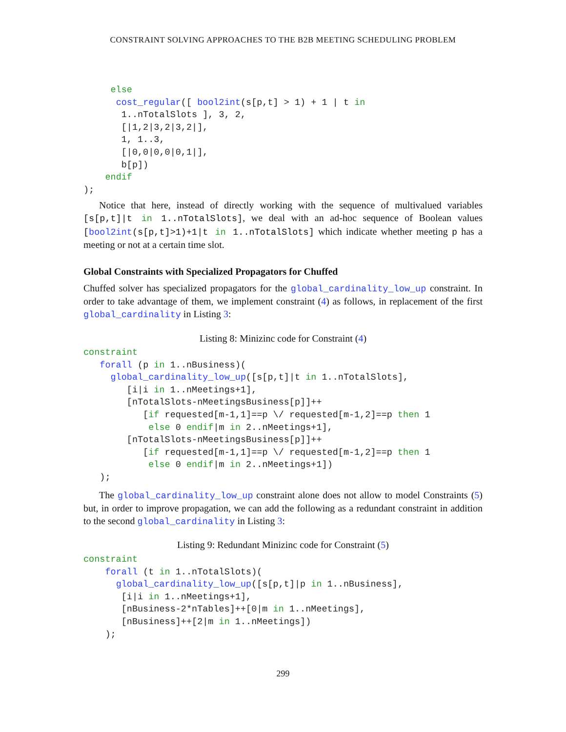CONSTRAINT SOLVING APPROACHES TO THE B2B MEETING SCHEDULING PROBLEM
     else
      cost_regular([ bool2int(s[p,t] > 1) + 1 | t in
       1..nTotalSlots ], 3, 2,
       [|1,2|3,2|3,2|],
       1, 1..3,
       [|0,0|0,0|0,1|],
       b[p])
    endif
);
Notice that here, instead of directly working with the sequence of multivalued variables [s[p,t]|t in 1..nTotalSlots], we deal with an ad-hoc sequence of Boolean values [bool2int(s[p,t]>1)+1|t in 1..nTotalSlots] which indicate whether meeting p has a meeting or not at a certain time slot.
Global Constraints with Specialized Propagators for Chuffed
Chuffed solver has specialized propagators for the global_cardinality_low_up constraint. In order to take advantage of them, we implement constraint (4) as follows, in replacement of the first global_cardinality in Listing 3:
Listing 8: Minizinc code for Constraint (4)
constraint
   forall (p in 1..nBusiness)(
     global_cardinality_low_up([s[p,t]|t in 1..nTotalSlots],
        [i|i in 1..nMeetings+1],
        [nTotalSlots-nMeetingsBusiness[p]]++
           [if requested[m-1,1]==p \/ requested[m-1,2]==p then 1
            else 0 endif|m in 2..nMeetings+1],
        [nTotalSlots-nMeetingsBusiness[p]]++
           [if requested[m-1,1]==p \/ requested[m-1,2]==p then 1
            else 0 endif|m in 2..nMeetings+1])
   );
The global_cardinality_low_up constraint alone does not allow to model Constraints (5) but, in order to improve propagation, we can add the following as a redundant constraint in addition to the second global_cardinality in Listing 3:
Listing 9: Redundant Minizinc code for Constraint (5)
constraint
    forall (t in 1..nTotalSlots)(
      global_cardinality_low_up([s[p,t]|p in 1..nBusiness],
       [i|i in 1..nMeetings+1],
       [nBusiness-2*nTables]++[0|m in 1..nMeetings],
       [nBusiness]++[2|m in 1..nMeetings])
    );
299